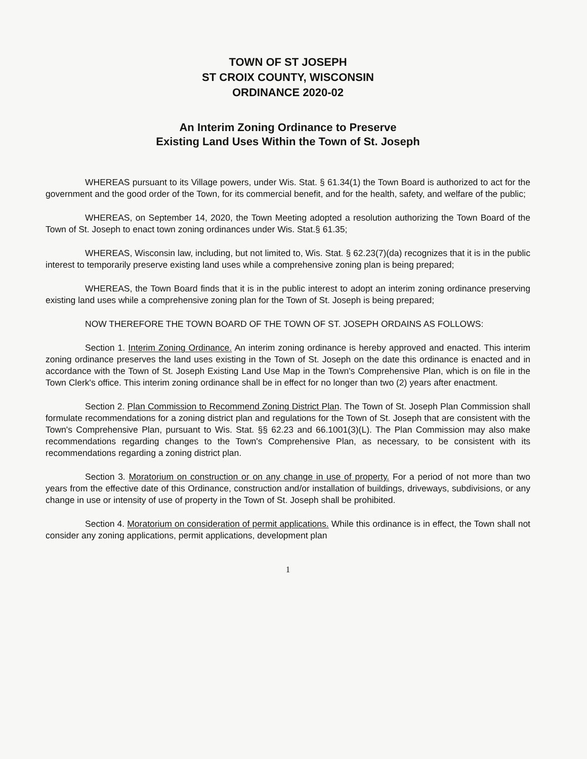TOWN OF ST JOSEPH
ST CROIX COUNTY, WISCONSIN
ORDINANCE 2020-02
An Interim Zoning Ordinance to Preserve
Existing Land Uses Within the Town of St. Joseph
WHEREAS pursuant to its Village powers, under Wis. Stat. § 61.34(1) the Town Board is authorized to act for the government and the good order of the Town, for its commercial benefit, and for the health, safety, and welfare of the public;
WHEREAS, on September 14, 2020, the Town Meeting adopted a resolution authorizing the Town Board of the Town of St. Joseph to enact town zoning ordinances under Wis. Stat.§ 61.35;
WHEREAS, Wisconsin law, including, but not limited to, Wis. Stat. § 62.23(7)(da) recognizes that it is in the public interest to temporarily preserve existing land uses while a comprehensive zoning plan is being prepared;
WHEREAS, the Town Board finds that it is in the public interest to adopt an interim zoning ordinance preserving existing land uses while a comprehensive zoning plan for the Town of St. Joseph is being prepared;
NOW THEREFORE THE TOWN BOARD OF THE TOWN OF ST. JOSEPH ORDAINS AS FOLLOWS:
Section 1. Interim Zoning Ordinance. An interim zoning ordinance is hereby approved and enacted. This interim zoning ordinance preserves the land uses existing in the Town of St. Joseph on the date this ordinance is enacted and in accordance with the Town of St. Joseph Existing Land Use Map in the Town's Comprehensive Plan, which is on file in the Town Clerk's office. This interim zoning ordinance shall be in effect for no longer than two (2) years after enactment.
Section 2. Plan Commission to Recommend Zoning District Plan. The Town of St. Joseph Plan Commission shall formulate recommendations for a zoning district plan and regulations for the Town of St. Joseph that are consistent with the Town's Comprehensive Plan, pursuant to Wis. Stat. §§ 62.23 and 66.1001(3)(L). The Plan Commission may also make recommendations regarding changes to the Town's Comprehensive Plan, as necessary, to be consistent with its recommendations regarding a zoning district plan.
Section 3. Moratorium on construction or on any change in use of property. For a period of not more than two years from the effective date of this Ordinance, construction and/or installation of buildings, driveways, subdivisions, or any change in use or intensity of use of property in the Town of St. Joseph shall be prohibited.
Section 4. Moratorium on consideration of permit applications. While this ordinance is in effect, the Town shall not consider any zoning applications, permit applications, development plan
1